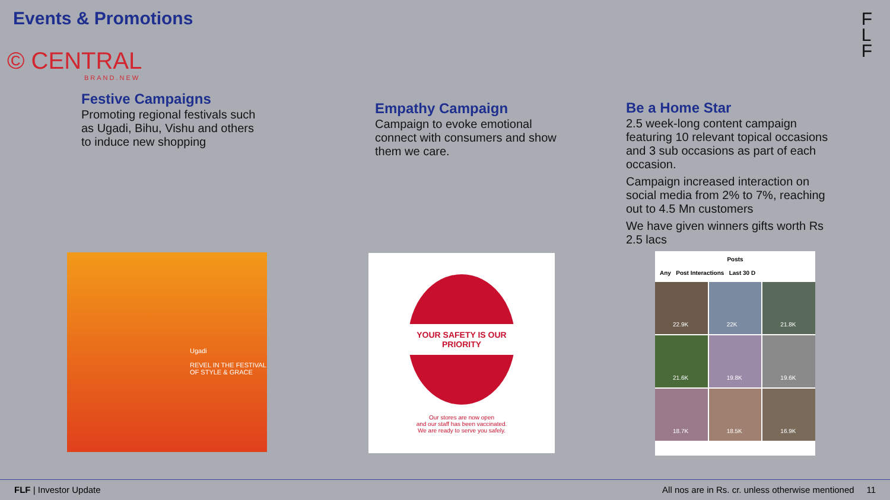Events & Promotions
© CENTRAL
BRAND.NEW
F
L
F
Festive Campaigns
Promoting regional festivals such as Ugadi, Bihu, Vishu and others to induce new shopping
Empathy Campaign
Campaign to evoke emotional connect with consumers and show them we care.
Be a Home Star
2.5 week-long content campaign featuring 10 relevant topical occasions and 3 sub occasions as part of each occasion.
Campaign increased interaction on social media from 2% to 7%, reaching out to 4.5 Mn customers
We have given winners gifts worth Rs 2.5 lacs
Ugadi
REVEL IN THE FESTIVAL OF STYLE & GRACE
YOUR SAFETY IS OUR PRIORITY
Our stores are now open
and our staff has been vaccinated.
We are ready to serve you safely.
Posts
Any Post Interactions Last 30 D
22.9K
22K
21.8K
21.6K
19.8K
19.6K
18.7K
18.5K
16.9K
FLF | Investor Update All nos are in Rs. cr. unless otherwise mentioned 11